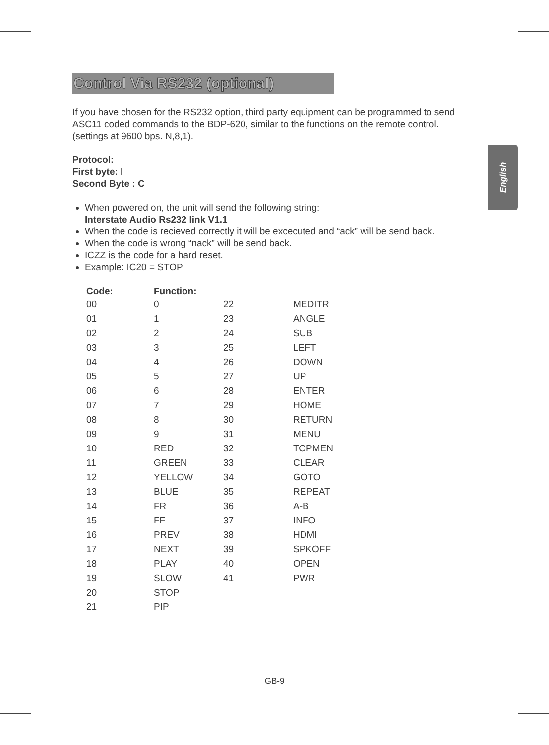English
Control Via RS232 (optional)
If you have chosen for the RS232 option, third party equipment can be programmed to send ASC11 coded commands to the BDP-620, similar to the functions on the remote control. (settings at 9600 bps. N,8,1).
Protocol:
First byte: I
Second Byte : C
When powered on, the unit will send the following string:
Interstate Audio Rs232 link V1.1
When the code is recieved correctly it will be excecuted and “ack” will be send back.
When the code is wrong “nack” will be send back.
ICZZ is the code for a hard reset.
Example: IC20 = STOP
| Code: | Function: | | |
| --- | --- | --- | --- |
| 00 | 0 | 22 | MEDITR |
| 01 | 1 | 23 | ANGLE |
| 02 | 2 | 24 | SUB |
| 03 | 3 | 25 | LEFT |
| 04 | 4 | 26 | DOWN |
| 05 | 5 | 27 | UP |
| 06 | 6 | 28 | ENTER |
| 07 | 7 | 29 | HOME |
| 08 | 8 | 30 | RETURN |
| 09 | 9 | 31 | MENU |
| 10 | RED | 32 | TOPMEN |
| 11 | GREEN | 33 | CLEAR |
| 12 | YELLOW | 34 | GOTO |
| 13 | BLUE | 35 | REPEAT |
| 14 | FR | 36 | A-B |
| 15 | FF | 37 | INFO |
| 16 | PREV | 38 | HDMI |
| 17 | NEXT | 39 | SPKOFF |
| 18 | PLAY | 40 | OPEN |
| 19 | SLOW | 41 | PWR |
| 20 | STOP | | |
| 21 | PIP | | |
GB-9